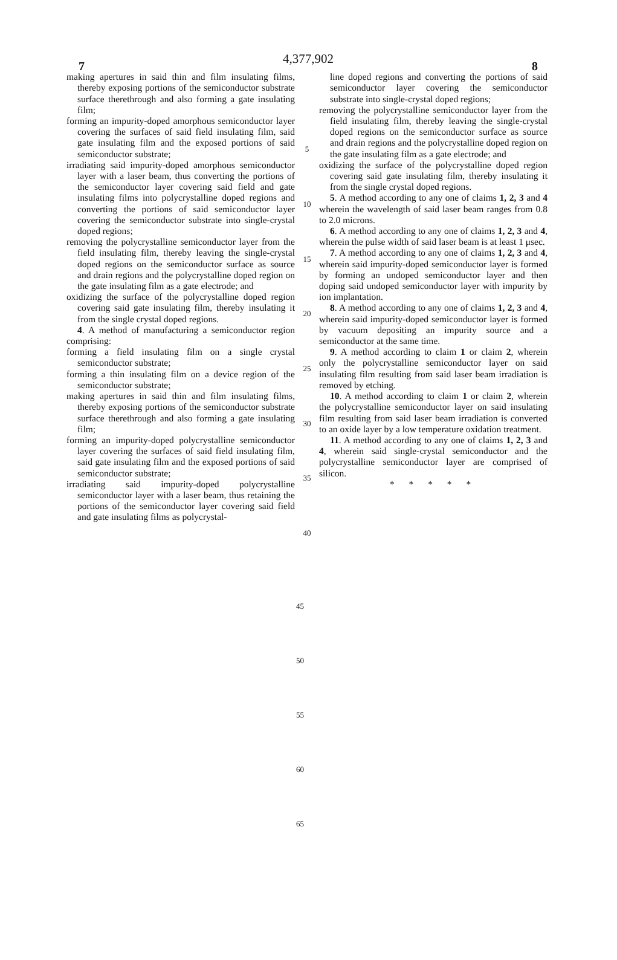7 4,377,902 8
making apertures in said thin and film insulating films, thereby exposing portions of the semiconductor substrate surface therethrough and also forming a gate insulating film;
forming an impurity-doped amorphous semiconductor layer covering the surfaces of said field insulating film, said gate insulating film and the exposed portions of said semiconductor substrate;
irradiating said impurity-doped amorphous semiconductor layer with a laser beam, thus converting the portions of the semiconductor layer covering said field and gate insulating films into polycrystalline doped regions and converting the portions of said semiconductor layer covering the semiconductor substrate into single-crystal doped regions;
removing the polycrystalline semiconductor layer from the field insulating film, thereby leaving the single-crystal doped regions on the semiconductor surface as source and drain regions and the polycrystalline doped region on the gate insulating film as a gate electrode; and
oxidizing the surface of the polycrystalline doped region covering said gate insulating film, thereby insulating it from the single crystal doped regions.
4. A method of manufacturing a semiconductor region comprising:
forming a field insulating film on a single crystal semiconductor substrate;
forming a thin insulating film on a device region of the semiconductor substrate;
making apertures in said thin and film insulating films, thereby exposing portions of the semiconductor substrate surface therethrough and also forming a gate insulating film;
forming an impurity-doped polycrystalline semiconductor layer covering the surfaces of said field insulating film, said gate insulating film and the exposed portions of said semiconductor substrate;
irradiating said impurity-doped polycrystalline semiconductor layer with a laser beam, thus retaining the portions of the semiconductor layer covering said field and gate insulating films as polycrystal-
5
10
15
20
25
30
35
40
line doped regions and converting the portions of said semiconductor layer covering the semiconductor substrate into single-crystal doped regions;
removing the polycrystalline semiconductor layer from the field insulating film, thereby leaving the single-crystal doped regions on the semiconductor surface as source and drain regions and the polycrystalline doped region on the gate insulating film as a gate electrode; and
oxidizing the surface of the polycrystalline doped region covering said gate insulating film, thereby insulating it from the single crystal doped regions.
5. A method according to any one of claims 1, 2, 3 and 4 wherein the wavelength of said laser beam ranges from 0.8 to 2.0 microns.
6. A method according to any one of claims 1, 2, 3 and 4, wherein the pulse width of said laser beam is at least 1 μsec.
7. A method according to any one of claims 1, 2, 3 and 4, wherein said impurity-doped semiconductor layer is formed by forming an undoped semiconductor layer and then doping said undoped semiconductor layer with impurity by ion implantation.
8. A method according to any one of claims 1, 2, 3 and 4, wherein said impurity-doped semiconductor layer is formed by vacuum depositing an impurity source and a semiconductor at the same time.
9. A method according to claim 1 or claim 2, wherein only the polycrystalline semiconductor layer on said insulating film resulting from said laser beam irradiation is removed by etching.
10. A method according to claim 1 or claim 2, wherein the polycrystalline semiconductor layer on said insulating film resulting from said laser beam irradiation is converted to an oxide layer by a low temperature oxidation treatment.
11. A method according to any one of claims 1, 2, 3 and 4, wherein said single-crystal semiconductor and the polycrystalline semiconductor layer are comprised of silicon.
* * * * *
45
50
55
60
65